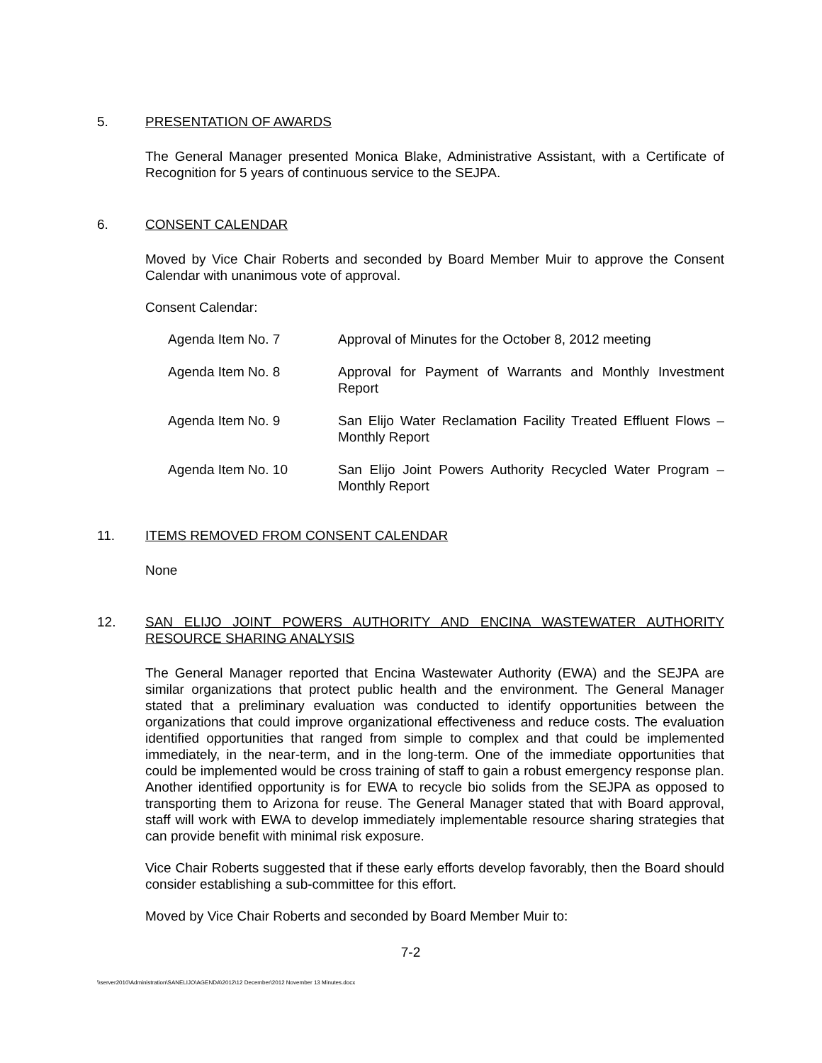5. PRESENTATION OF AWARDS
The General Manager presented Monica Blake, Administrative Assistant, with a Certificate of Recognition for 5 years of continuous service to the SEJPA.
6. CONSENT CALENDAR
Moved by Vice Chair Roberts and seconded by Board Member Muir to approve the Consent Calendar with unanimous vote of approval.
Consent Calendar:
| Agenda Item No. 7 | Approval of Minutes for the October 8, 2012 meeting |
| Agenda Item No. 8 | Approval for Payment of Warrants and Monthly Investment Report |
| Agenda Item No. 9 | San Elijo Water Reclamation Facility Treated Effluent Flows – Monthly Report |
| Agenda Item No. 10 | San Elijo Joint Powers Authority Recycled Water Program – Monthly Report |
11. ITEMS REMOVED FROM CONSENT CALENDAR
None
12. SAN ELIJO JOINT POWERS AUTHORITY AND ENCINA WASTEWATER AUTHORITY RESOURCE SHARING ANALYSIS
The General Manager reported that Encina Wastewater Authority (EWA) and the SEJPA are similar organizations that protect public health and the environment. The General Manager stated that a preliminary evaluation was conducted to identify opportunities between the organizations that could improve organizational effectiveness and reduce costs. The evaluation identified opportunities that ranged from simple to complex and that could be implemented immediately, in the near-term, and in the long-term. One of the immediate opportunities that could be implemented would be cross training of staff to gain a robust emergency response plan. Another identified opportunity is for EWA to recycle bio solids from the SEJPA as opposed to transporting them to Arizona for reuse. The General Manager stated that with Board approval, staff will work with EWA to develop immediately implementable resource sharing strategies that can provide benefit with minimal risk exposure.
Vice Chair Roberts suggested that if these early efforts develop favorably, then the Board should consider establishing a sub-committee for this effort.
Moved by Vice Chair Roberts and seconded by Board Member Muir to:
7-2
\\server2010\Administration\SANELIJO\AGENDA\2012\12 December\2012 November 13 Minutes.docx